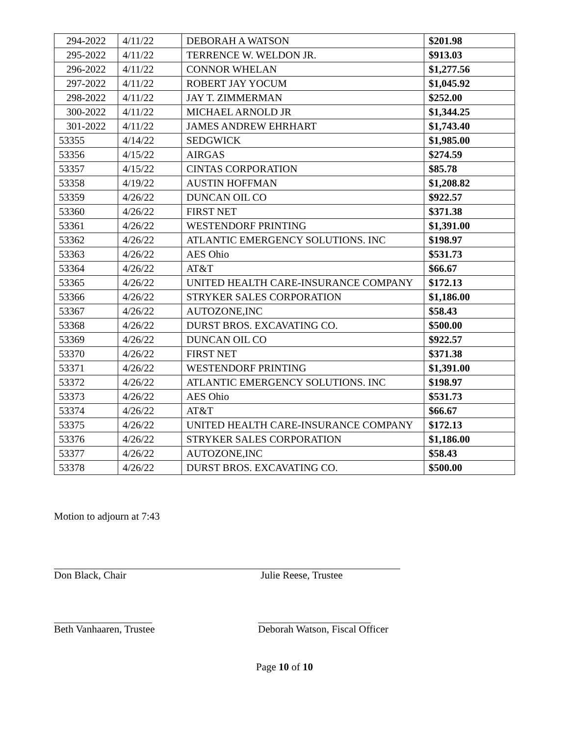| 294-2022 | 4/11/22 | DEBORAH A WATSON | $201.98 |
| 295-2022 | 4/11/22 | TERRENCE W. WELDON JR. | $913.03 |
| 296-2022 | 4/11/22 | CONNOR WHELAN | $1,277.56 |
| 297-2022 | 4/11/22 | ROBERT JAY YOCUM | $1,045.92 |
| 298-2022 | 4/11/22 | JAY T. ZIMMERMAN | $252.00 |
| 300-2022 | 4/11/22 | MICHAEL ARNOLD JR | $1,344.25 |
| 301-2022 | 4/11/22 | JAMES ANDREW EHRHART | $1,743.40 |
| 53355 | 4/14/22 | SEDGWICK | $1,985.00 |
| 53356 | 4/15/22 | AIRGAS | $274.59 |
| 53357 | 4/15/22 | CINTAS CORPORATION | $85.78 |
| 53358 | 4/19/22 | AUSTIN HOFFMAN | $1,208.82 |
| 53359 | 4/26/22 | DUNCAN OIL CO | $922.57 |
| 53360 | 4/26/22 | FIRST NET | $371.38 |
| 53361 | 4/26/22 | WESTENDORF PRINTING | $1,391.00 |
| 53362 | 4/26/22 | ATLANTIC EMERGENCY SOLUTIONS. INC | $198.97 |
| 53363 | 4/26/22 | AES Ohio | $531.73 |
| 53364 | 4/26/22 | AT&T | $66.67 |
| 53365 | 4/26/22 | UNITED HEALTH CARE-INSURANCE COMPANY | $172.13 |
| 53366 | 4/26/22 | STRYKER SALES CORPORATION | $1,186.00 |
| 53367 | 4/26/22 | AUTOZONE,INC | $58.43 |
| 53368 | 4/26/22 | DURST BROS. EXCAVATING CO. | $500.00 |
| 53369 | 4/26/22 | DUNCAN OIL CO | $922.57 |
| 53370 | 4/26/22 | FIRST NET | $371.38 |
| 53371 | 4/26/22 | WESTENDORF PRINTING | $1,391.00 |
| 53372 | 4/26/22 | ATLANTIC EMERGENCY SOLUTIONS. INC | $198.97 |
| 53373 | 4/26/22 | AES Ohio | $531.73 |
| 53374 | 4/26/22 | AT&T | $66.67 |
| 53375 | 4/26/22 | UNITED HEALTH CARE-INSURANCE COMPANY | $172.13 |
| 53376 | 4/26/22 | STRYKER SALES CORPORATION | $1,186.00 |
| 53377 | 4/26/22 | AUTOZONE,INC | $58.43 |
| 53378 | 4/26/22 | DURST BROS. EXCAVATING CO. | $500.00 |
Motion to adjourn at 7:43
Don Black, Chair Julie Reese, Trustee
Beth Vanhaaren, Trustee Deborah Watson, Fiscal Officer
Page 10 of 10